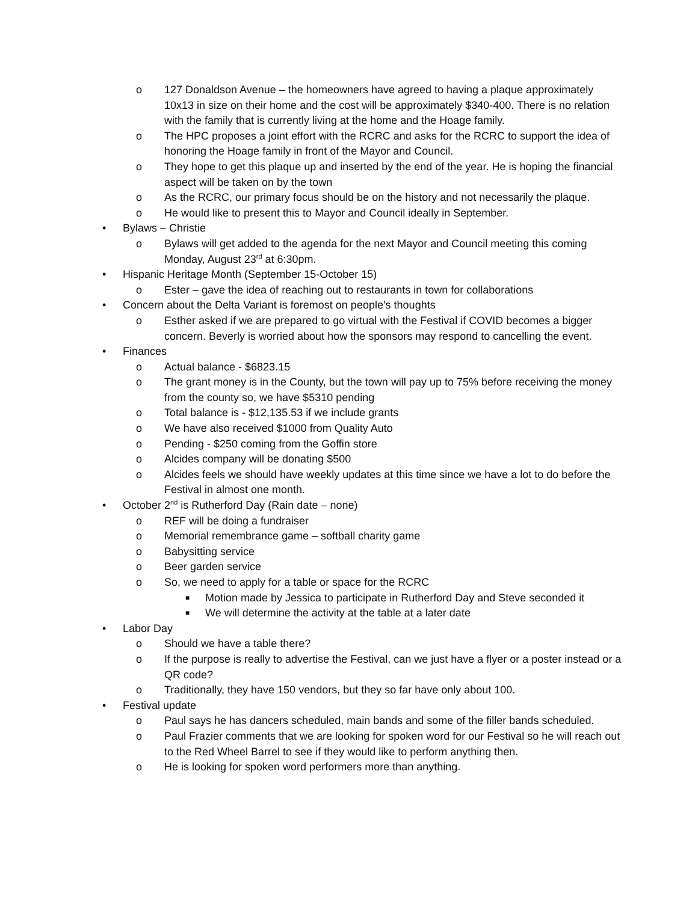o 127 Donaldson Avenue – the homeowners have agreed to having a plaque approximately 10x13 in size on their home and the cost will be approximately $340-400. There is no relation with the family that is currently living at the home and the Hoage family.
o The HPC proposes a joint effort with the RCRC and asks for the RCRC to support the idea of honoring the Hoage family in front of the Mayor and Council.
o They hope to get this plaque up and inserted by the end of the year. He is hoping the financial aspect will be taken on by the town
o As the RCRC, our primary focus should be on the history and not necessarily the plaque.
o He would like to present this to Mayor and Council ideally in September.
• Bylaws – Christie
o Bylaws will get added to the agenda for the next Mayor and Council meeting this coming Monday, August 23<sup>rd</sup> at 6:30pm.
• Hispanic Heritage Month (September 15-October 15)
o Ester – gave the idea of reaching out to restaurants in town for collaborations
• Concern about the Delta Variant is foremost on people’s thoughts
o Esther asked if we are prepared to go virtual with the Festival if COVID becomes a bigger concern. Beverly is worried about how the sponsors may respond to cancelling the event.
• Finances
o Actual balance - $6823.15
o The grant money is in the County, but the town will pay up to 75% before receiving the money from the county so, we have $5310 pending
o Total balance is - $12,135.53 if we include grants
o We have also received $1000 from Quality Auto
o Pending - $250 coming from the Goffin store
o Alcides company will be donating $500
o Alcides feels we should have weekly updates at this time since we have a lot to do before the Festival in almost one month.
• October 2<sup>nd</sup> is Rutherford Day (Rain date – none)
o REF will be doing a fundraiser
o Memorial remembrance game – softball charity game
o Babysitting service
o Beer garden service
o So, we need to apply for a table or space for the RCRC
■ Motion made by Jessica to participate in Rutherford Day and Steve seconded it
■ We will determine the activity at the table at a later date
• Labor Day
o Should we have a table there?
o If the purpose is really to advertise the Festival, can we just have a flyer or a poster instead or a QR code?
o Traditionally, they have 150 vendors, but they so far have only about 100.
• Festival update
o Paul says he has dancers scheduled, main bands and some of the filler bands scheduled.
o Paul Frazier comments that we are looking for spoken word for our Festival so he will reach out to the Red Wheel Barrel to see if they would like to perform anything then.
o He is looking for spoken word performers more than anything.